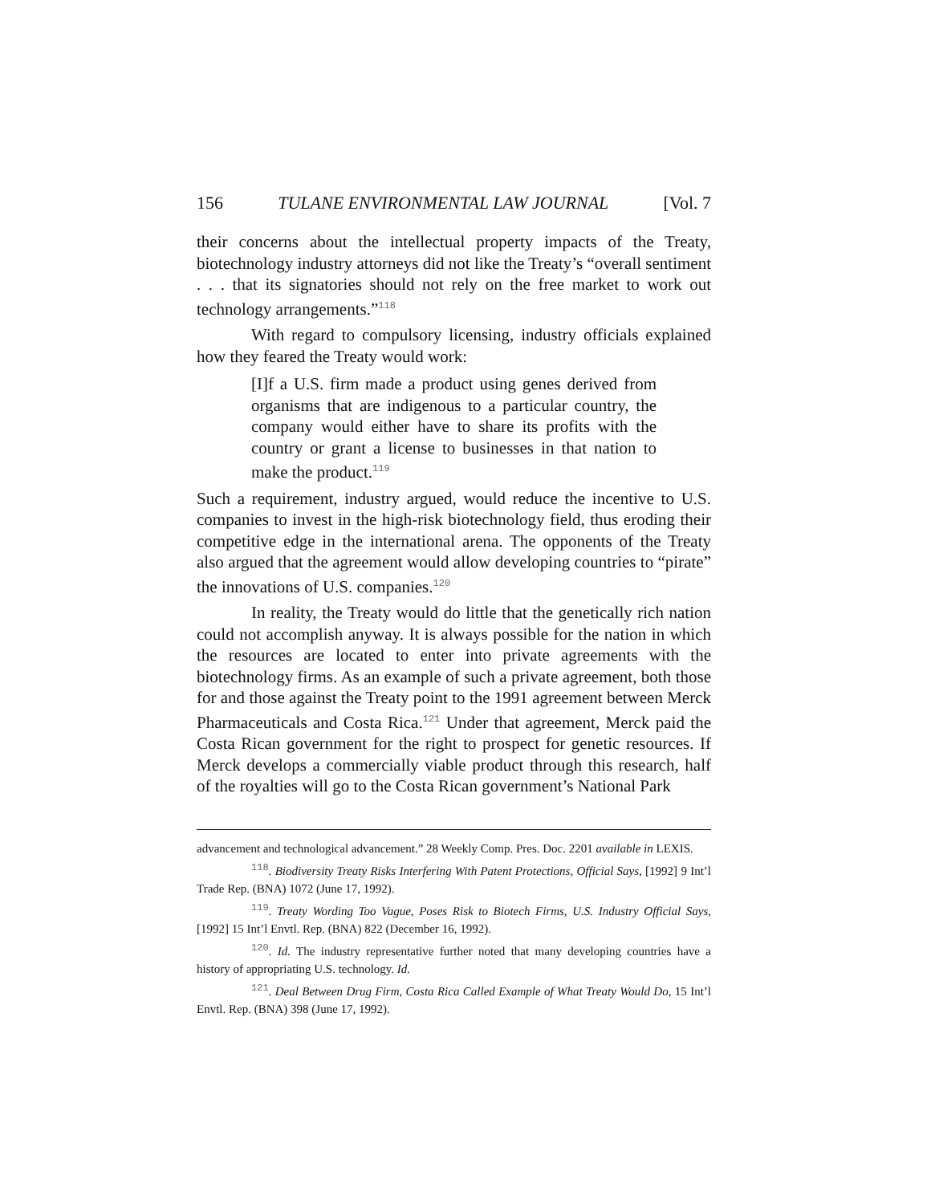156 TULANE ENVIRONMENTAL LAW JOURNAL [Vol. 7
their concerns about the intellectual property impacts of the Treaty, biotechnology industry attorneys did not like the Treaty’s “overall sentiment . . . that its signatories should not rely on the free market to work out technology arrangements.”<sup>118</sup>
With regard to compulsory licensing, industry officials explained how they feared the Treaty would work:
[I]f a U.S. firm made a product using genes derived from organisms that are indigenous to a particular country, the company would either have to share its profits with the country or grant a license to businesses in that nation to make the product.<sup>119</sup>
Such a requirement, industry argued, would reduce the incentive to U.S. companies to invest in the high-risk biotechnology field, thus eroding their competitive edge in the international arena. The opponents of the Treaty also argued that the agreement would allow developing countries to “pirate” the innovations of U.S. companies.<sup>120</sup>
In reality, the Treaty would do little that the genetically rich nation could not accomplish anyway. It is always possible for the nation in which the resources are located to enter into private agreements with the biotechnology firms. As an example of such a private agreement, both those for and those against the Treaty point to the 1991 agreement between Merck Pharmaceuticals and Costa Rica.<sup>121</sup> Under that agreement, Merck paid the Costa Rican government for the right to prospect for genetic resources. If Merck develops a commercially viable product through this research, half of the royalties will go to the Costa Rican government’s National Park
advancement and technological advancement.” 28 Weekly Comp. Pres. Doc. 2201 available in LEXIS.
<sup>118</sup>. Biodiversity Treaty Risks Interfering With Patent Protections, Official Says, [1992] 9 Int’l Trade Rep. (BNA) 1072 (June 17, 1992).
<sup>119</sup>. Treaty Wording Too Vague, Poses Risk to Biotech Firms, U.S. Industry Official Says, [1992] 15 Int’l Envtl. Rep. (BNA) 822 (December 16, 1992).
<sup>120</sup>. Id. The industry representative further noted that many developing countries have a history of appropriating U.S. technology. Id.
<sup>121</sup>. Deal Between Drug Firm, Costa Rica Called Example of What Treaty Would Do, 15 Int’l Envtl. Rep. (BNA) 398 (June 17, 1992).